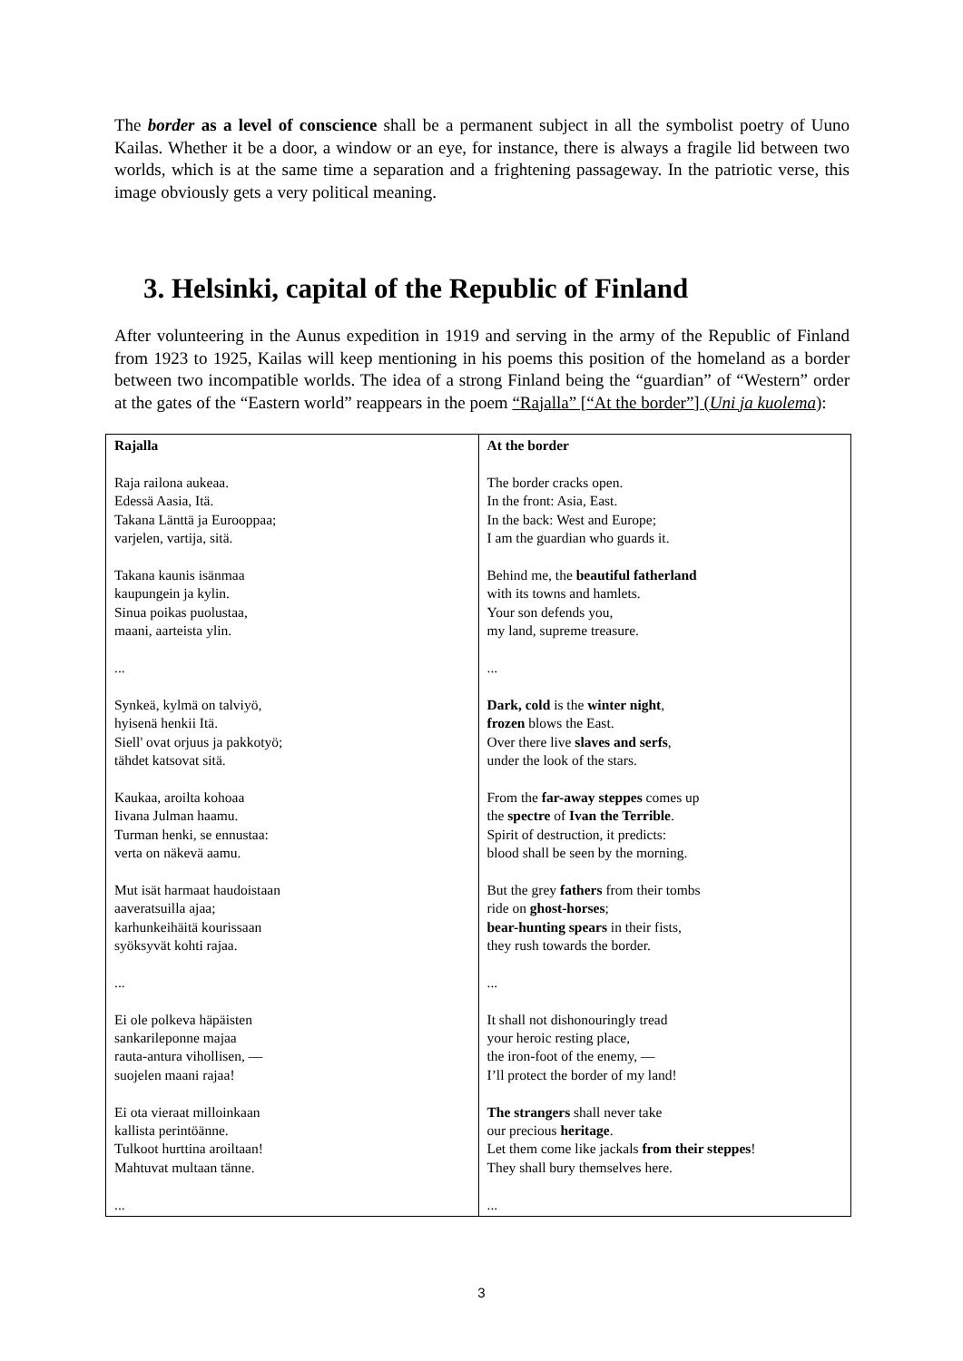The border as a level of conscience shall be a permanent subject in all the symbolist poetry of Uuno Kailas. Whether it be a door, a window or an eye, for instance, there is always a fragile lid between two worlds, which is at the same time a separation and a frightening passageway. In the patriotic verse, this image obviously gets a very political meaning.
3. Helsinki, capital of the Republic of Finland
After volunteering in the Aunus expedition in 1919 and serving in the army of the Republic of Finland from 1923 to 1925, Kailas will keep mentioning in his poems this position of the homeland as a border between two incompatible worlds. The idea of a strong Finland being the “guardian” of “Western” order at the gates of the “Eastern world” reappears in the poem “Rajalla” [“At the border”] (Uni ja kuolema):
| Rajalla Raja railona aukeaa. Edessä Aasia, Itä. Takana Länttä ja Eurooppaa; varjelen, vartija, sitä. Takana kaunis isänmaa kaupungein ja kylin. Sinua poikas puolustaa, maani, aarteista ylin. ... Synkeä, kylmä on talviyö, hyisenä henkii Itä. Siell' ovat orjuus ja pakkotyö; tähdet katsovat sitä. Kaukaa, aroilta kohoaa Iivana Julman haamu. Turman henki, se ennustaa: verta on näkevä aamu. Mut isät harmaat haudoistaan aaveratsuilla ajaa; karhunkeihäitä kourissaan syöksyvät kohti rajaa. ... Ei ole polkeva häpäisten sankarileponne majaa rauta-antura vihollisen, — suojelen maani rajaa! Ei ota vieraat milloinkaan kallista perintöänne. Tulkoot hurttina aroiltaan! Mahtuvat multaan tänne. ... | At the border The border cracks open. In the front: Asia, East. In the back: West and Europe; I am the guardian who guards it. Behind me, the beautiful fatherland with its towns and hamlets. Your son defends you, my land, supreme treasure. ... Dark, cold is the winter night , frozen blows the East. Over there live slaves and serfs , under the look of the stars. From the far-away steppes comes up the spectre of Ivan the Terrible . Spirit of destruction, it predicts: blood shall be seen by the morning. But the grey fathers from their tombs ride on ghost-horses ; bear-hunting spears in their fists, they rush towards the border. ... It shall not dishonouringly tread your heroic resting place, the iron-foot of the enemy, — I’ll protect the border of my land! The strangers shall never take our precious heritage . Let them come like jackals from their steppes ! They shall bury themselves here. ... |
3